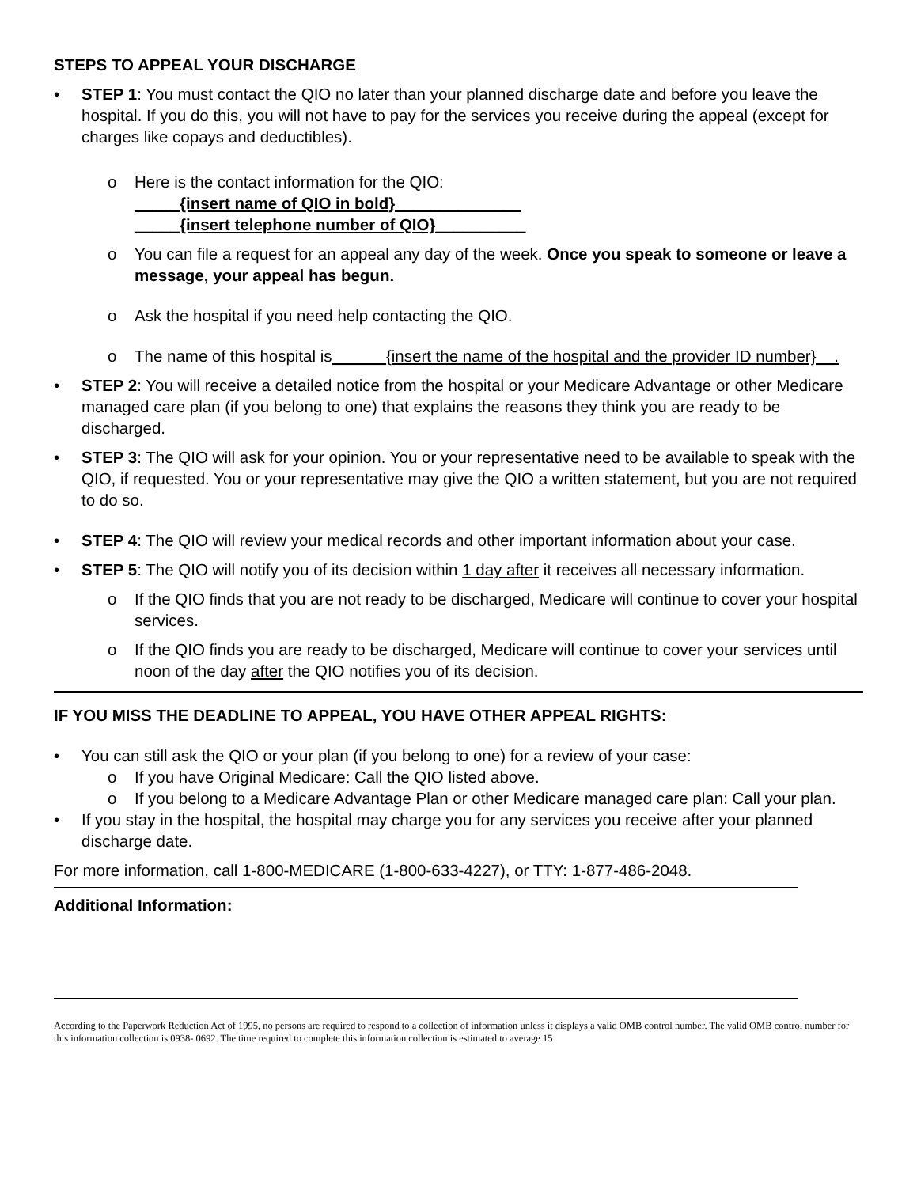STEPS TO APPEAL YOUR DISCHARGE
• STEP 1: You must contact the QIO no later than your planned discharge date and before you leave the hospital. If you do this, you will not have to pay for the services you receive during the appeal (except for charges like copays and deductibles).
o Here is the contact information for the QIO:
_____{insert name of QIO in bold}______________
_____{insert telephone number of QIO}__________
o You can file a request for an appeal any day of the week. Once you speak to someone or leave a message, your appeal has begun.
o Ask the hospital if you need help contacting the QIO.
o The name of this hospital is______{insert the name of the hospital and the provider ID number}__.
• STEP 2: You will receive a detailed notice from the hospital or your Medicare Advantage or other Medicare managed care plan (if you belong to one) that explains the reasons they think you are ready to be discharged.
• STEP 3: The QIO will ask for your opinion. You or your representative need to be available to speak with the QIO, if requested. You or your representative may give the QIO a written statement, but you are not required to do so.
• STEP 4: The QIO will review your medical records and other important information about your case.
• STEP 5: The QIO will notify you of its decision within 1 day after it receives all necessary information.
o If the QIO finds that you are not ready to be discharged, Medicare will continue to cover your hospital services.
o If the QIO finds you are ready to be discharged, Medicare will continue to cover your services until noon of the day after the QIO notifies you of its decision.
IF YOU MISS THE DEADLINE TO APPEAL, YOU HAVE OTHER APPEAL RIGHTS:
• You can still ask the QIO or your plan (if you belong to one) for a review of your case:
o If you have Original Medicare: Call the QIO listed above.
o If you belong to a Medicare Advantage Plan or other Medicare managed care plan: Call your plan.
• If you stay in the hospital, the hospital may charge you for any services you receive after your planned discharge date.
For more information, call 1-800-MEDICARE (1-800-633-4227), or TTY: 1-877-486-2048.
Additional Information:
According to the Paperwork Reduction Act of 1995, no persons are required to respond to a collection of information unless it displays a valid OMB control number. The valid OMB control number for this information collection is 0938- 0692. The time required to complete this information collection is estimated to average 15